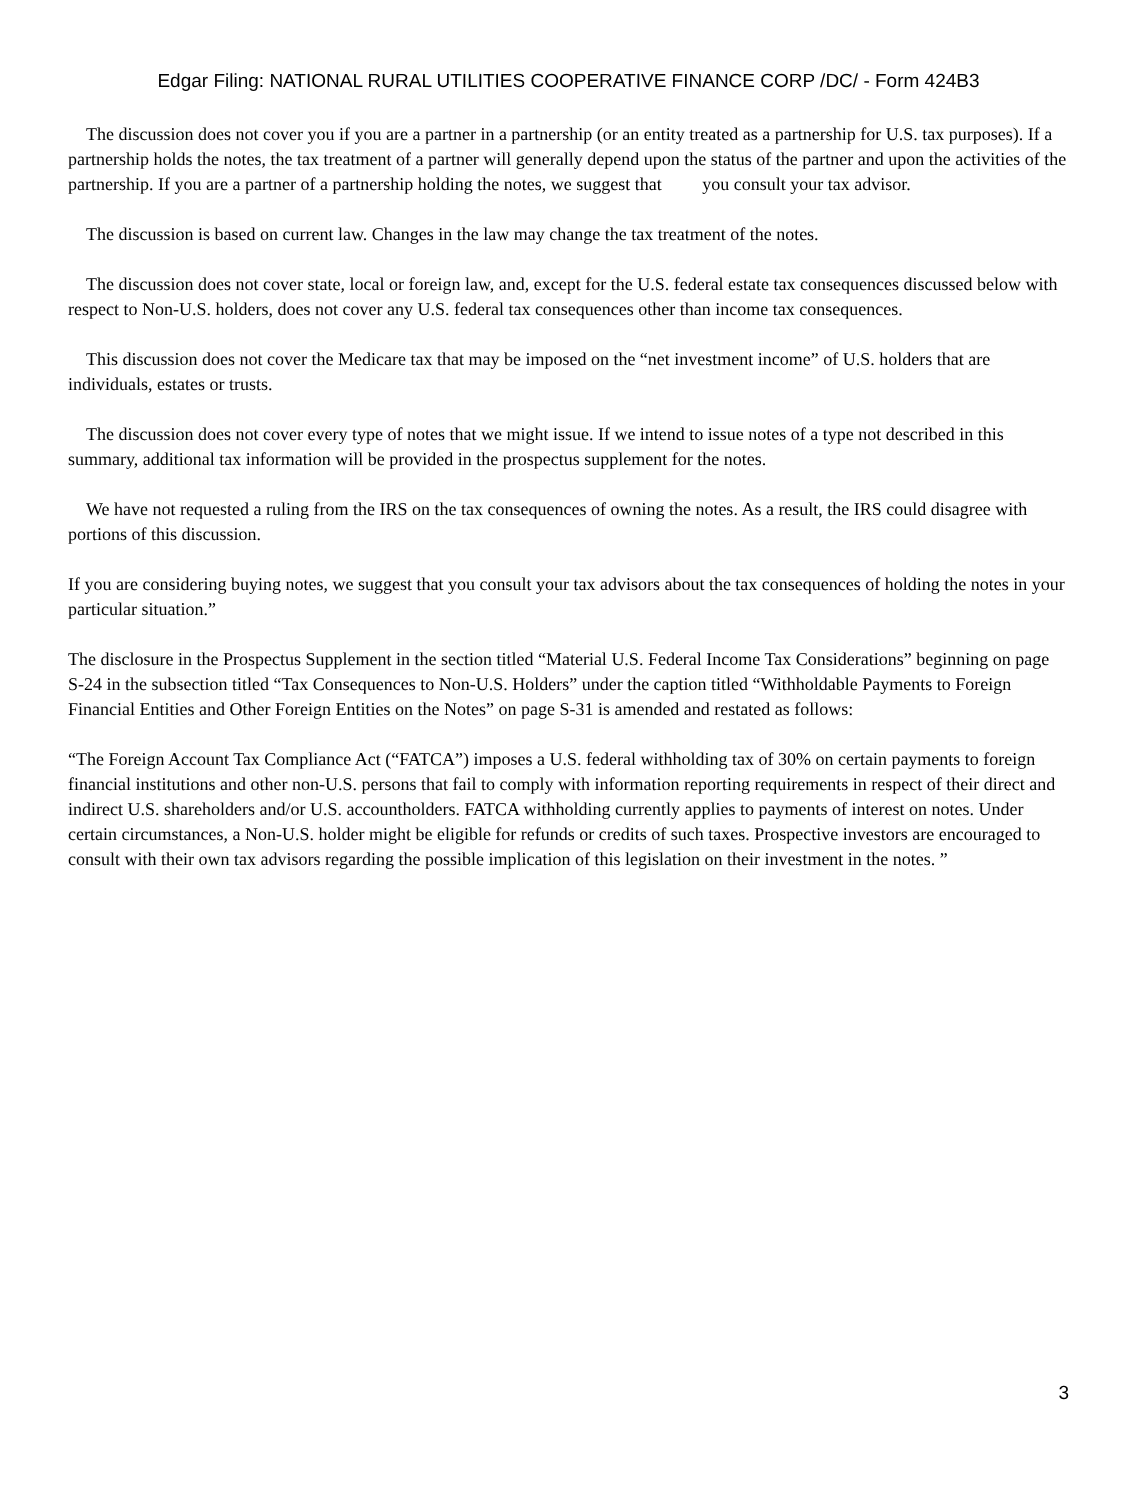Edgar Filing: NATIONAL RURAL UTILITIES COOPERATIVE FINANCE CORP /DC/ - Form 424B3
The discussion does not cover you if you are a partner in a partnership (or an entity treated as a partnership for U.S. tax purposes). If a partnership holds the notes, the tax treatment of a partner will generally depend upon the status of the partner and upon the activities of the partnership. If you are a partner of a partnership holding the notes, we suggest that you consult your tax advisor.
The discussion is based on current law. Changes in the law may change the tax treatment of the notes.
The discussion does not cover state, local or foreign law, and, except for the U.S. federal estate tax consequences discussed below with respect to Non-U.S. holders, does not cover any U.S. federal tax consequences other than income tax consequences.
This discussion does not cover the Medicare tax that may be imposed on the “net investment income” of U.S. holders that are individuals, estates or trusts.
The discussion does not cover every type of notes that we might issue. If we intend to issue notes of a type not described in this summary, additional tax information will be provided in the prospectus supplement for the notes.
We have not requested a ruling from the IRS on the tax consequences of owning the notes. As a result, the IRS could disagree with portions of this discussion.
If you are considering buying notes, we suggest that you consult your tax advisors about the tax consequences of holding the notes in your particular situation.”
The disclosure in the Prospectus Supplement in the section titled “Material U.S. Federal Income Tax Considerations” beginning on page S-24 in the subsection titled “Tax Consequences to Non-U.S. Holders” under the caption titled “Withholdable Payments to Foreign Financial Entities and Other Foreign Entities on the Notes” on page S-31 is amended and restated as follows:
“The Foreign Account Tax Compliance Act (“FATCA”) imposes a U.S. federal withholding tax of 30% on certain payments to foreign financial institutions and other non-U.S. persons that fail to comply with information reporting requirements in respect of their direct and indirect U.S. shareholders and/or U.S. accountholders. FATCA withholding currently applies to payments of interest on notes. Under certain circumstances, a Non-U.S. holder might be eligible for refunds or credits of such taxes. Prospective investors are encouraged to consult with their own tax advisors regarding the possible implication of this legislation on their investment in the notes. ”
3